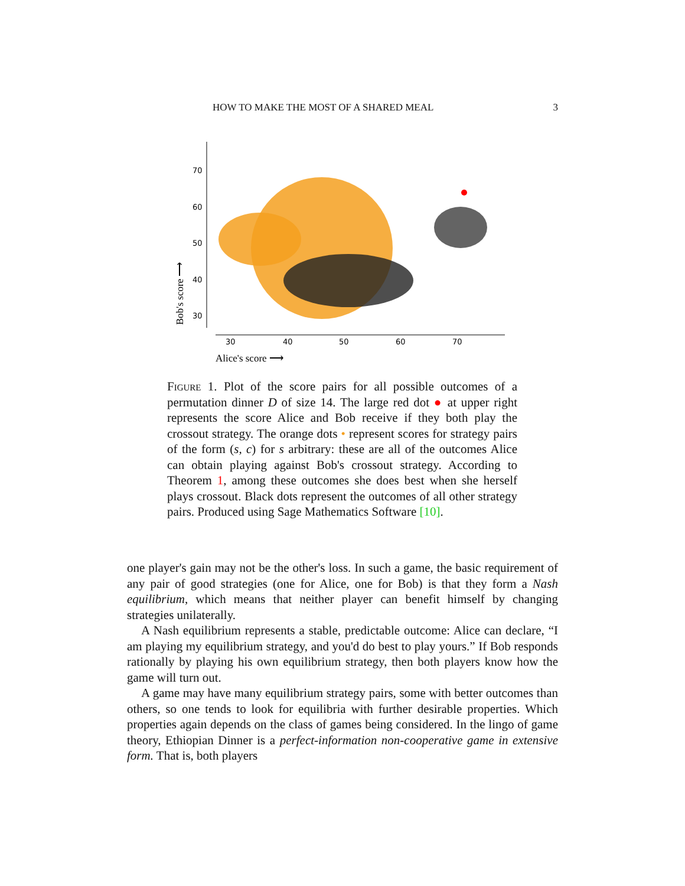HOW TO MAKE THE MOST OF A SHARED MEAL 3
70
60
50
40
30
30
40
50
60
70
Alice's score ⟶
Bob's score ⟶
Figure 1. Plot of the score pairs for all possible outcomes of a permutation dinner D of size 14. The large red dot ● at upper right represents the score Alice and Bob receive if they both play the crossout strategy. The orange dots • represent scores for strategy pairs of the form (s, c) for s arbitrary: these are all of the outcomes Alice can obtain playing against Bob's crossout strategy. According to Theorem 1, among these outcomes she does best when she herself plays crossout. Black dots represent the outcomes of all other strategy pairs. Produced using Sage Mathematics Software [10].
one player's gain may not be the other's loss. In such a game, the basic requirement of any pair of good strategies (one for Alice, one for Bob) is that they form a Nash equilibrium, which means that neither player can benefit himself by changing strategies unilaterally.
A Nash equilibrium represents a stable, predictable outcome: Alice can declare, “I am playing my equilibrium strategy, and you'd do best to play yours.” If Bob responds rationally by playing his own equilibrium strategy, then both players know how the game will turn out.
A game may have many equilibrium strategy pairs, some with better outcomes than others, so one tends to look for equilibria with further desirable properties. Which properties again depends on the class of games being considered. In the lingo of game theory, Ethiopian Dinner is a perfect-information non-cooperative game in extensive form. That is, both players